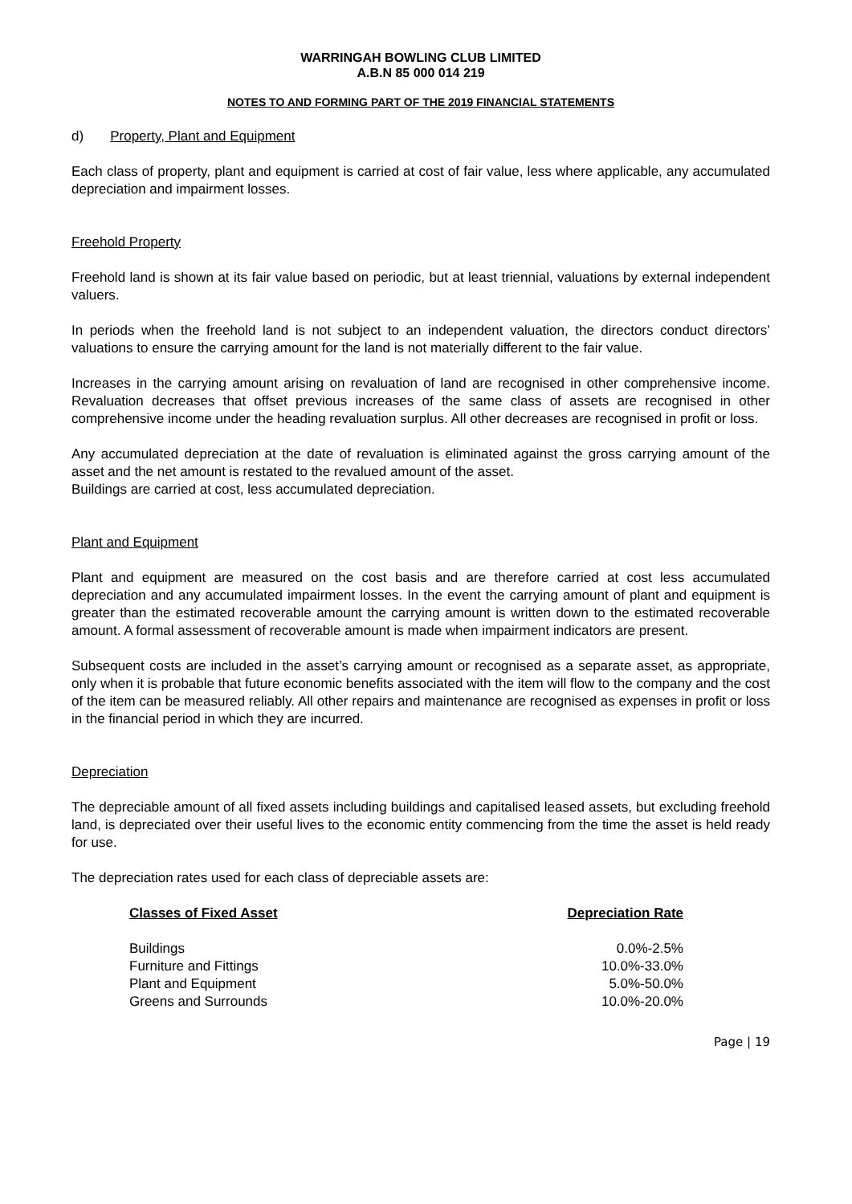WARRINGAH BOWLING CLUB LIMITED
A.B.N 85 000 014 219
NOTES TO AND FORMING PART OF THE 2019 FINANCIAL STATEMENTS
d) Property, Plant and Equipment
Each class of property, plant and equipment is carried at cost of fair value, less where applicable, any accumulated depreciation and impairment losses.
Freehold Property
Freehold land is shown at its fair value based on periodic, but at least triennial, valuations by external independent valuers.
In periods when the freehold land is not subject to an independent valuation, the directors conduct directors’ valuations to ensure the carrying amount for the land is not materially different to the fair value.
Increases in the carrying amount arising on revaluation of land are recognised in other comprehensive income. Revaluation decreases that offset previous increases of the same class of assets are recognised in other comprehensive income under the heading revaluation surplus. All other decreases are recognised in profit or loss.
Any accumulated depreciation at the date of revaluation is eliminated against the gross carrying amount of the asset and the net amount is restated to the revalued amount of the asset.
Buildings are carried at cost, less accumulated depreciation.
Plant and Equipment
Plant and equipment are measured on the cost basis and are therefore carried at cost less accumulated depreciation and any accumulated impairment losses. In the event the carrying amount of plant and equipment is greater than the estimated recoverable amount the carrying amount is written down to the estimated recoverable amount. A formal assessment of recoverable amount is made when impairment indicators are present.
Subsequent costs are included in the asset’s carrying amount or recognised as a separate asset, as appropriate, only when it is probable that future economic benefits associated with the item will flow to the company and the cost of the item can be measured reliably. All other repairs and maintenance are recognised as expenses in profit or loss in the financial period in which they are incurred.
Depreciation
The depreciable amount of all fixed assets including buildings and capitalised leased assets, but excluding freehold land, is depreciated over their useful lives to the economic entity commencing from the time the asset is held ready for use.
The depreciation rates used for each class of depreciable assets are:
| Classes of Fixed Asset | Depreciation Rate |
| --- | --- |
| Buildings | 0.0%-2.5% |
| Furniture and Fittings | 10.0%-33.0% |
| Plant and Equipment | 5.0%-50.0% |
| Greens and Surrounds | 10.0%-20.0% |
Page | 19